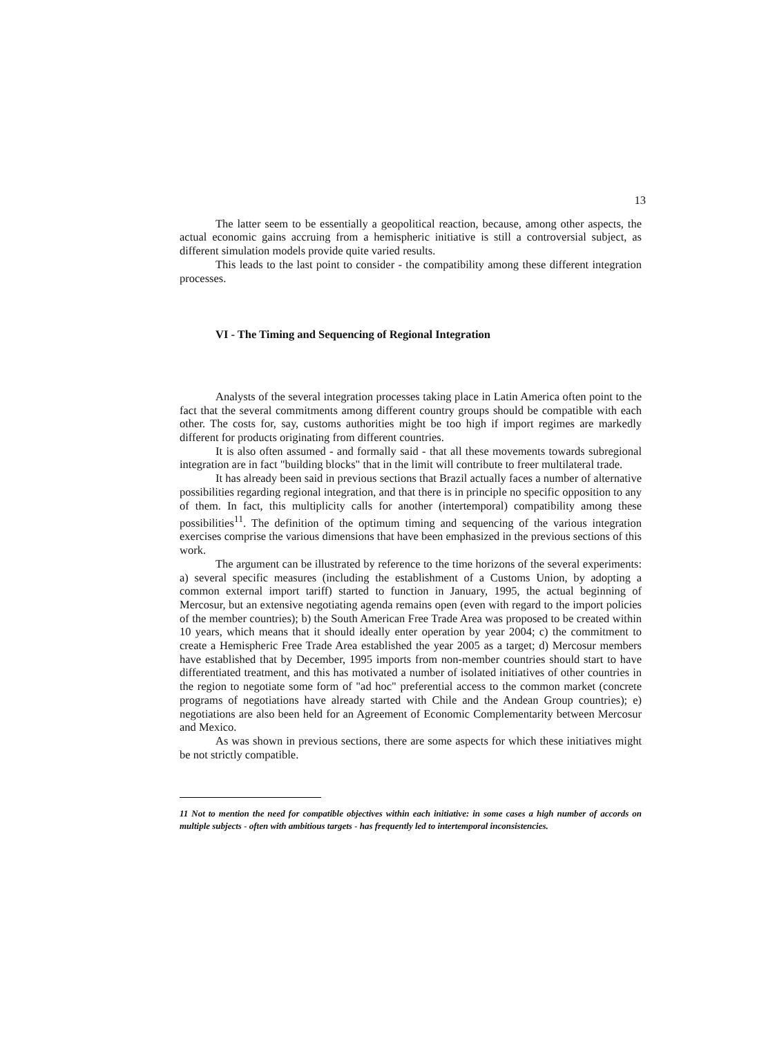13
The latter seem to be essentially a geopolitical reaction, because, among other aspects, the actual economic gains accruing from a hemispheric initiative is still a controversial subject, as different simulation models provide quite varied results.
This leads to the last point to consider - the compatibility among these different integration processes.
VI - The Timing and Sequencing of Regional Integration
Analysts of the several integration processes taking place in Latin America often point to the fact that the several commitments among different country groups should be compatible with each other. The costs for, say, customs authorities might be too high if import regimes are markedly different for products originating from different countries.
It is also often assumed - and formally said - that all these movements towards subregional integration are in fact "building blocks" that in the limit will contribute to freer multilateral trade.
It has already been said in previous sections that Brazil actually faces a number of alternative possibilities regarding regional integration, and that there is in principle no specific opposition to any of them. In fact, this multiplicity calls for another (intertemporal) compatibility among these possibilities<sup>11</sup>. The definition of the optimum timing and sequencing of the various integration exercises comprise the various dimensions that have been emphasized in the previous sections of this work.
The argument can be illustrated by reference to the time horizons of the several experiments: a) several specific measures (including the establishment of a Customs Union, by adopting a common external import tariff) started to function in January, 1995, the actual beginning of Mercosur, but an extensive negotiating agenda remains open (even with regard to the import policies of the member countries); b) the South American Free Trade Area was proposed to be created within 10 years, which means that it should ideally enter operation by year 2004; c) the commitment to create a Hemispheric Free Trade Area established the year 2005 as a target; d) Mercosur members have established that by December, 1995 imports from non-member countries should start to have differentiated treatment, and this has motivated a number of isolated initiatives of other countries in the region to negotiate some form of "ad hoc" preferential access to the common market (concrete programs of negotiations have already started with Chile and the Andean Group countries); e) negotiations are also been held for an Agreement of Economic Complementarity between Mercosur and Mexico.
As was shown in previous sections, there are some aspects for which these initiatives might be not strictly compatible.
11 Not to mention the need for compatible objectives within each initiative: in some cases a high number of accords on multiple subjects - often with ambitious targets - has frequently led to intertemporal inconsistencies.